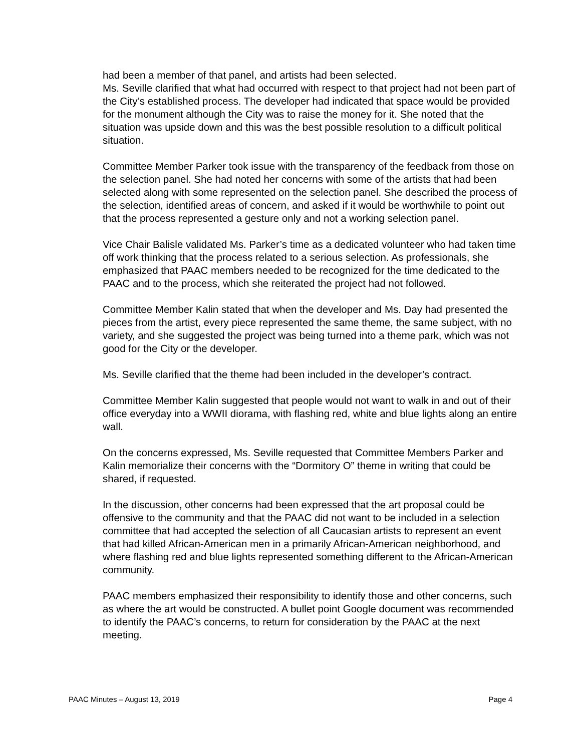had been a member of that panel, and artists had been selected.
Ms. Seville clarified that what had occurred with respect to that project had not been part of the City’s established process. The developer had indicated that space would be provided for the monument although the City was to raise the money for it. She noted that the situation was upside down and this was the best possible resolution to a difficult political situation.
Committee Member Parker took issue with the transparency of the feedback from those on the selection panel. She had noted her concerns with some of the artists that had been selected along with some represented on the selection panel. She described the process of the selection, identified areas of concern, and asked if it would be worthwhile to point out that the process represented a gesture only and not a working selection panel.
Vice Chair Balisle validated Ms. Parker’s time as a dedicated volunteer who had taken time off work thinking that the process related to a serious selection. As professionals, she emphasized that PAAC members needed to be recognized for the time dedicated to the PAAC and to the process, which she reiterated the project had not followed.
Committee Member Kalin stated that when the developer and Ms. Day had presented the pieces from the artist, every piece represented the same theme, the same subject, with no variety, and she suggested the project was being turned into a theme park, which was not good for the City or the developer.
Ms. Seville clarified that the theme had been included in the developer’s contract.
Committee Member Kalin suggested that people would not want to walk in and out of their office everyday into a WWII diorama, with flashing red, white and blue lights along an entire wall.
On the concerns expressed, Ms. Seville requested that Committee Members Parker and Kalin memorialize their concerns with the “Dormitory O” theme in writing that could be shared, if requested.
In the discussion, other concerns had been expressed that the art proposal could be offensive to the community and that the PAAC did not want to be included in a selection committee that had accepted the selection of all Caucasian artists to represent an event that had killed African-American men in a primarily African-American neighborhood, and where flashing red and blue lights represented something different to the African-American community.
PAAC members emphasized their responsibility to identify those and other concerns, such as where the art would be constructed. A bullet point Google document was recommended to identify the PAAC’s concerns, to return for consideration by the PAAC at the next meeting.
PAAC Minutes – August 13, 2019 Page 4